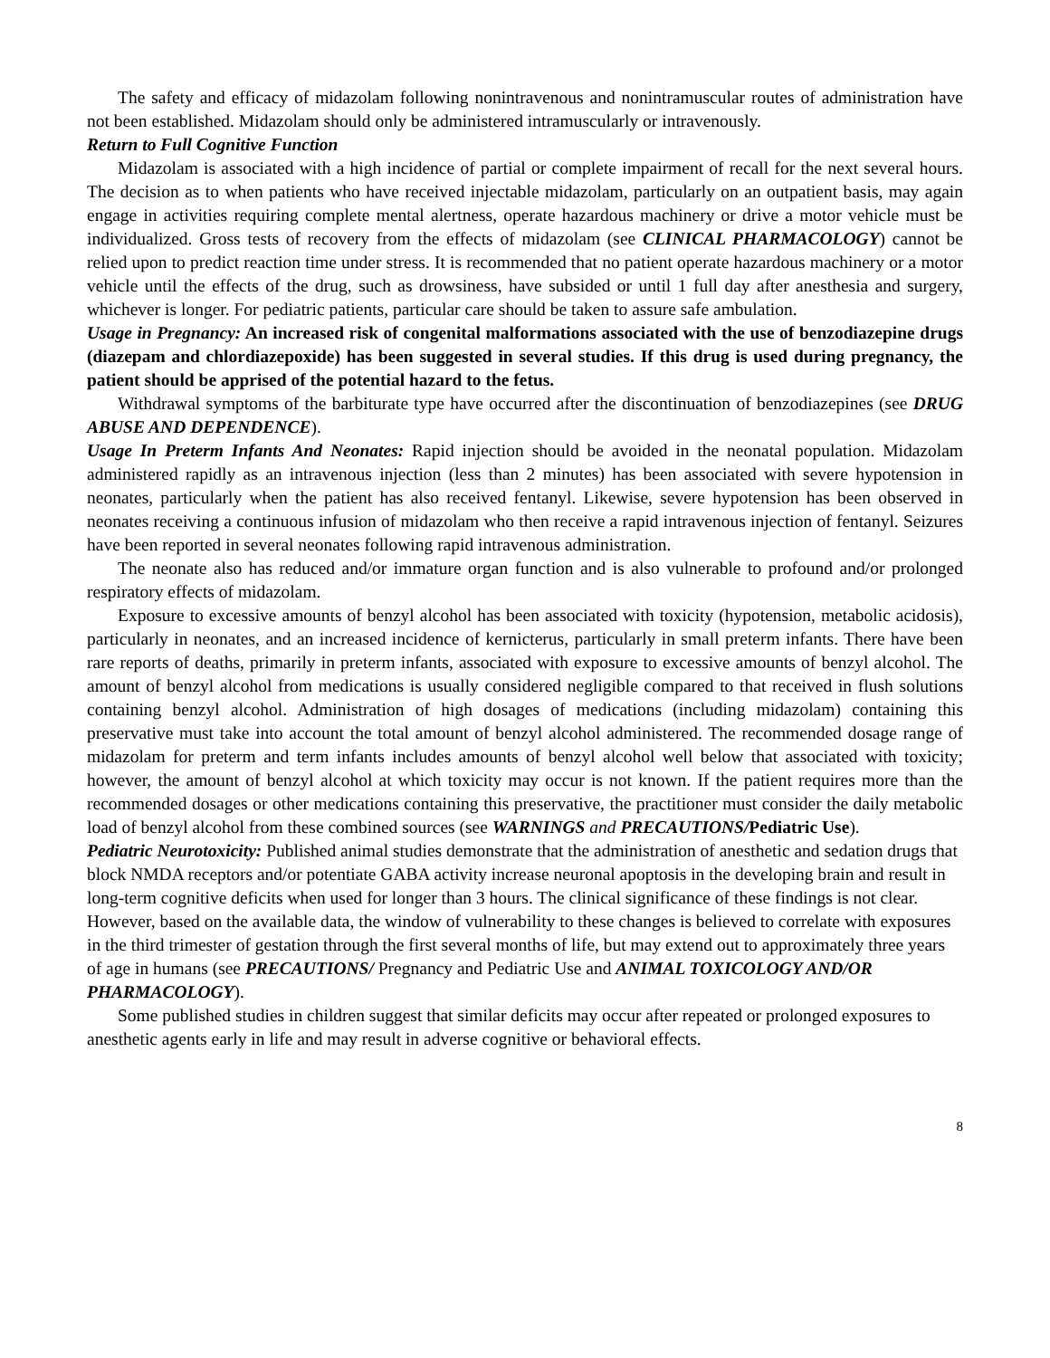The safety and efficacy of midazolam following nonintravenous and nonintramuscular routes of administration have not been established. Midazolam should only be administered intramuscularly or intravenously.
Return to Full Cognitive Function
Midazolam is associated with a high incidence of partial or complete impairment of recall for the next several hours. The decision as to when patients who have received injectable midazolam, particularly on an outpatient basis, may again engage in activities requiring complete mental alertness, operate hazardous machinery or drive a motor vehicle must be individualized. Gross tests of recovery from the effects of midazolam (see CLINICAL PHARMACOLOGY) cannot be relied upon to predict reaction time under stress. It is recommended that no patient operate hazardous machinery or a motor vehicle until the effects of the drug, such as drowsiness, have subsided or until 1 full day after anesthesia and surgery, whichever is longer. For pediatric patients, particular care should be taken to assure safe ambulation.
Usage in Pregnancy: An increased risk of congenital malformations associated with the use of benzodiazepine drugs (diazepam and chlordiazepoxide) has been suggested in several studies. If this drug is used during pregnancy, the patient should be apprised of the potential hazard to the fetus.
Withdrawal symptoms of the barbiturate type have occurred after the discontinuation of benzodiazepines (see DRUG ABUSE AND DEPENDENCE).
Usage In Preterm Infants And Neonates: Rapid injection should be avoided in the neonatal population. Midazolam administered rapidly as an intravenous injection (less than 2 minutes) has been associated with severe hypotension in neonates, particularly when the patient has also received fentanyl. Likewise, severe hypotension has been observed in neonates receiving a continuous infusion of midazolam who then receive a rapid intravenous injection of fentanyl. Seizures have been reported in several neonates following rapid intravenous administration.
The neonate also has reduced and/or immature organ function and is also vulnerable to profound and/or prolonged respiratory effects of midazolam.
Exposure to excessive amounts of benzyl alcohol has been associated with toxicity (hypotension, metabolic acidosis), particularly in neonates, and an increased incidence of kernicterus, particularly in small preterm infants. There have been rare reports of deaths, primarily in preterm infants, associated with exposure to excessive amounts of benzyl alcohol. The amount of benzyl alcohol from medications is usually considered negligible compared to that received in flush solutions containing benzyl alcohol. Administration of high dosages of medications (including midazolam) containing this preservative must take into account the total amount of benzyl alcohol administered. The recommended dosage range of midazolam for preterm and term infants includes amounts of benzyl alcohol well below that associated with toxicity; however, the amount of benzyl alcohol at which toxicity may occur is not known. If the patient requires more than the recommended dosages or other medications containing this preservative, the practitioner must consider the daily metabolic load of benzyl alcohol from these combined sources (see WARNINGS and PRECAUTIONS/Pediatric Use).
Pediatric Neurotoxicity: Published animal studies demonstrate that the administration of anesthetic and sedation drugs that block NMDA receptors and/or potentiate GABA activity increase neuronal apoptosis in the developing brain and result in long-term cognitive deficits when used for longer than 3 hours. The clinical significance of these findings is not clear. However, based on the available data, the window of vulnerability to these changes is believed to correlate with exposures in the third trimester of gestation through the first several months of life, but may extend out to approximately three years of age in humans (see PRECAUTIONS/ Pregnancy and Pediatric Use and ANIMAL TOXICOLOGY AND/OR PHARMACOLOGY).
Some published studies in children suggest that similar deficits may occur after repeated or prolonged exposures to anesthetic agents early in life and may result in adverse cognitive or behavioral effects.
8